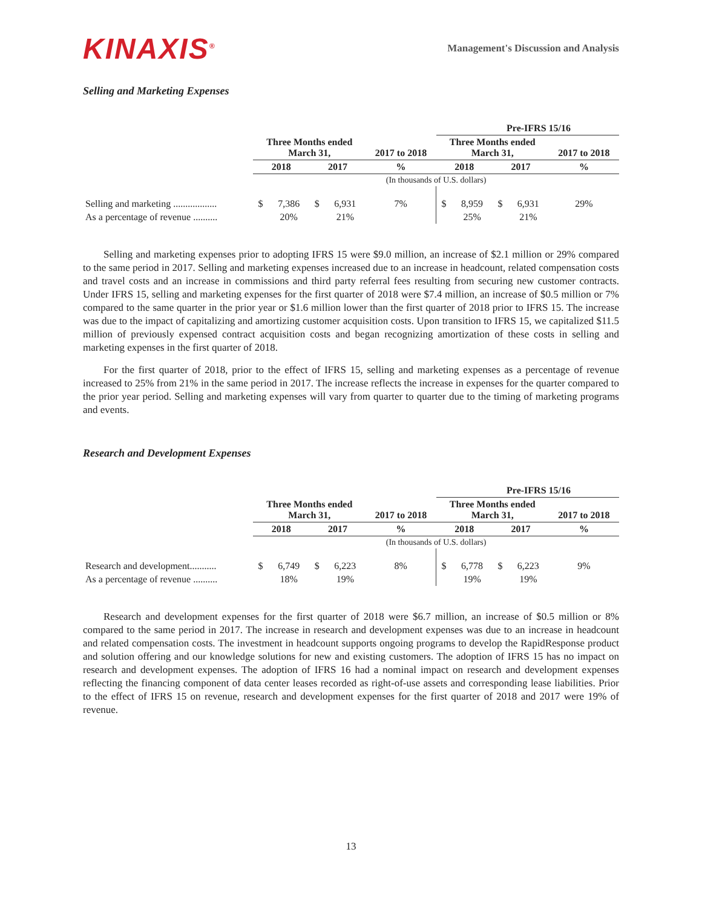KINAXIS<sup>®</sup>
Management's Discussion and Analysis
Selling and Marketing Expenses
| | | | | | | Pre-IFRS 15/16 | | | | |
| | Three Months ended March 31, | | | | 2017 to 2018 | Three Months ended March 31, | | | | 2017 to 2018 |
| | 2018 | | 2017 | | % | 2018 | | 2017 | | % |
| | (In thousands of U.S. dollars) | | | | | | | | | |
| Selling and marketing .................. | $ | 7,386 | $ | 6,931 | 7% | $ | 8,959 | $ | 6,931 | 29% |
| As a percentage of revenue .......... | | 20% | | 21% | | | 25% | | 21% | |
Selling and marketing expenses prior to adopting IFRS 15 were $9.0 million, an increase of $2.1 million or 29% compared to the same period in 2017. Selling and marketing expenses increased due to an increase in headcount, related compensation costs and travel costs and an increase in commissions and third party referral fees resulting from securing new customer contracts. Under IFRS 15, selling and marketing expenses for the first quarter of 2018 were $7.4 million, an increase of $0.5 million or 7% compared to the same quarter in the prior year or $1.6 million lower than the first quarter of 2018 prior to IFRS 15. The increase was due to the impact of capitalizing and amortizing customer acquisition costs. Upon transition to IFRS 15, we capitalized $11.5 million of previously expensed contract acquisition costs and began recognizing amortization of these costs in selling and marketing expenses in the first quarter of 2018.
For the first quarter of 2018, prior to the effect of IFRS 15, selling and marketing expenses as a percentage of revenue increased to 25% from 21% in the same period in 2017. The increase reflects the increase in expenses for the quarter compared to the prior year period. Selling and marketing expenses will vary from quarter to quarter due to the timing of marketing programs and events.
Research and Development Expenses
| | | | | | | Pre-IFRS 15/16 | | | | |
| | Three Months ended March 31, | | | | 2017 to 2018 | Three Months ended March 31, | | | | 2017 to 2018 |
| | 2018 | | 2017 | | % | 2018 | | 2017 | | % |
| | (In thousands of U.S. dollars) | | | | | | | | | |
| Research and development........... | $ | 6,749 | $ | 6,223 | 8% | $ | 6,778 | $ | 6,223 | 9% |
| As a percentage of revenue .......... | | 18% | | 19% | | | 19% | | 19% | |
Research and development expenses for the first quarter of 2018 were $6.7 million, an increase of $0.5 million or 8% compared to the same period in 2017. The increase in research and development expenses was due to an increase in headcount and related compensation costs. The investment in headcount supports ongoing programs to develop the RapidResponse product and solution offering and our knowledge solutions for new and existing customers. The adoption of IFRS 15 has no impact on research and development expenses. The adoption of IFRS 16 had a nominal impact on research and development expenses reflecting the financing component of data center leases recorded as right-of-use assets and corresponding lease liabilities. Prior to the effect of IFRS 15 on revenue, research and development expenses for the first quarter of 2018 and 2017 were 19% of revenue.
13